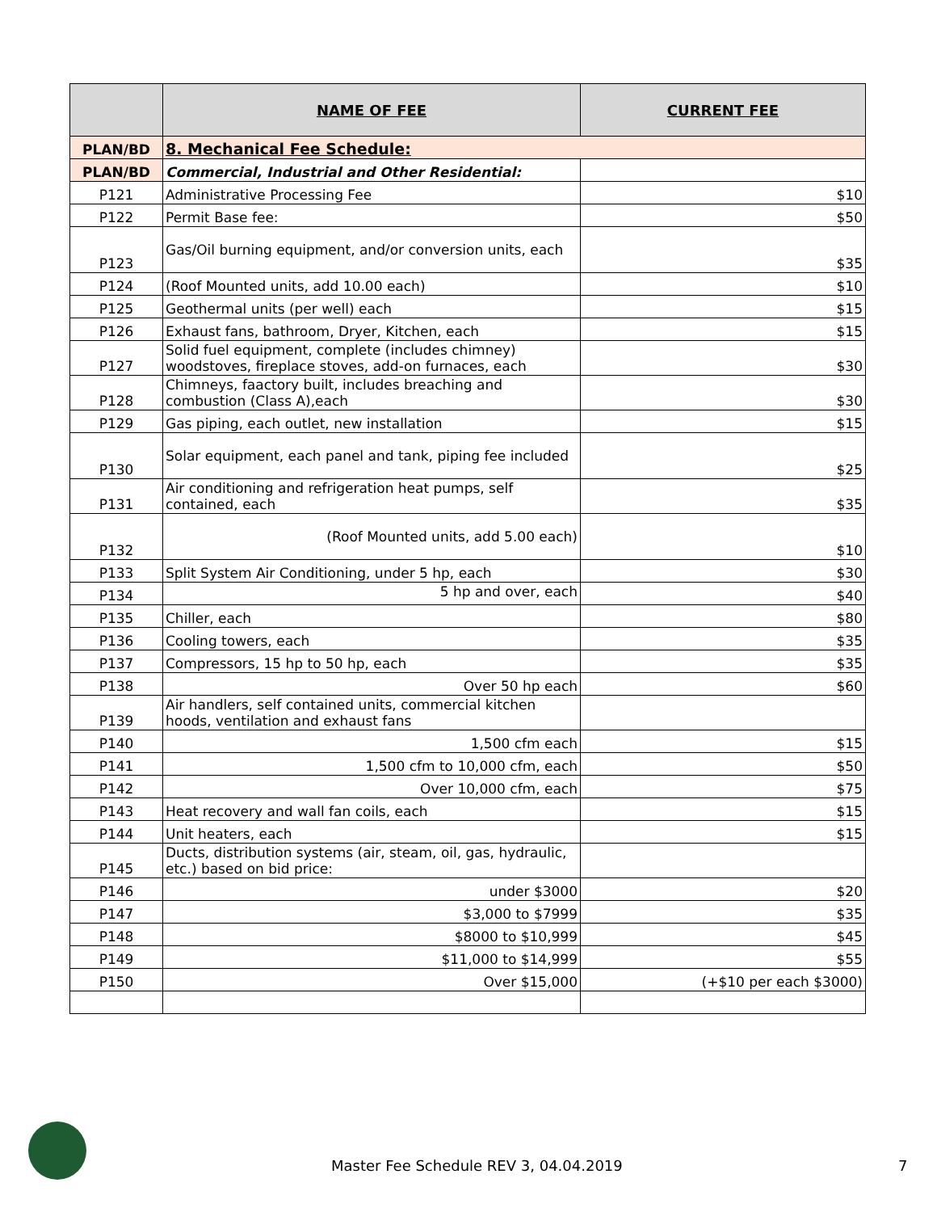| | NAME OF FEE | CURRENT FEE |
| --- | --- | --- |
| PLAN/BD | 8. Mechanical Fee Schedule: | |
| PLAN/BD | Commercial, Industrial and Other Residential: | |
| P121 | Administrative Processing Fee | $10 |
| P122 | Permit Base fee: | $50 |
| P123 | Gas/Oil burning equipment, and/or conversion units, each | $35 |
| P124 | (Roof Mounted units, add 10.00 each) | $10 |
| P125 | Geothermal units (per well) each | $15 |
| P126 | Exhaust fans, bathroom, Dryer, Kitchen, each | $15 |
| P127 | Solid fuel equipment, complete (includes chimney) woodstoves, fireplace stoves, add-on furnaces, each | $30 |
| P128 | Chimneys, faactory built, includes breaching and combustion (Class A),each | $30 |
| P129 | Gas piping, each outlet, new installation | $15 |
| P130 | Solar equipment, each panel and tank, piping fee included | $25 |
| P131 | Air conditioning and refrigeration heat pumps, self contained, each | $35 |
| P132 | (Roof Mounted units, add 5.00 each) | $10 |
| P133 | Split System Air Conditioning, under 5 hp, each | $30 |
| P134 | 5 hp and over, each | $40 |
| P135 | Chiller, each | $80 |
| P136 | Cooling towers, each | $35 |
| P137 | Compressors, 15 hp to 50 hp, each | $35 |
| P138 | Over 50 hp each | $60 |
| P139 | Air handlers, self contained units, commercial kitchen hoods, ventilation and exhaust fans | |
| P140 | 1,500 cfm each | $15 |
| P141 | 1,500 cfm to 10,000 cfm, each | $50 |
| P142 | Over 10,000 cfm, each | $75 |
| P143 | Heat recovery and wall fan coils, each | $15 |
| P144 | Unit heaters, each | $15 |
| P145 | Ducts, distribution systems (air, steam, oil, gas, hydraulic, etc.) based on bid price: | |
| P146 | under $3000 | $20 |
| P147 | $3,000 to $7999 | $35 |
| P148 | $8000 to $10,999 | $45 |
| P149 | $11,000 to $14,999 | $55 |
| P150 | Over $15,000 | (+$10 per each $3000) |
Master Fee Schedule REV 3, 04.04.2019
7